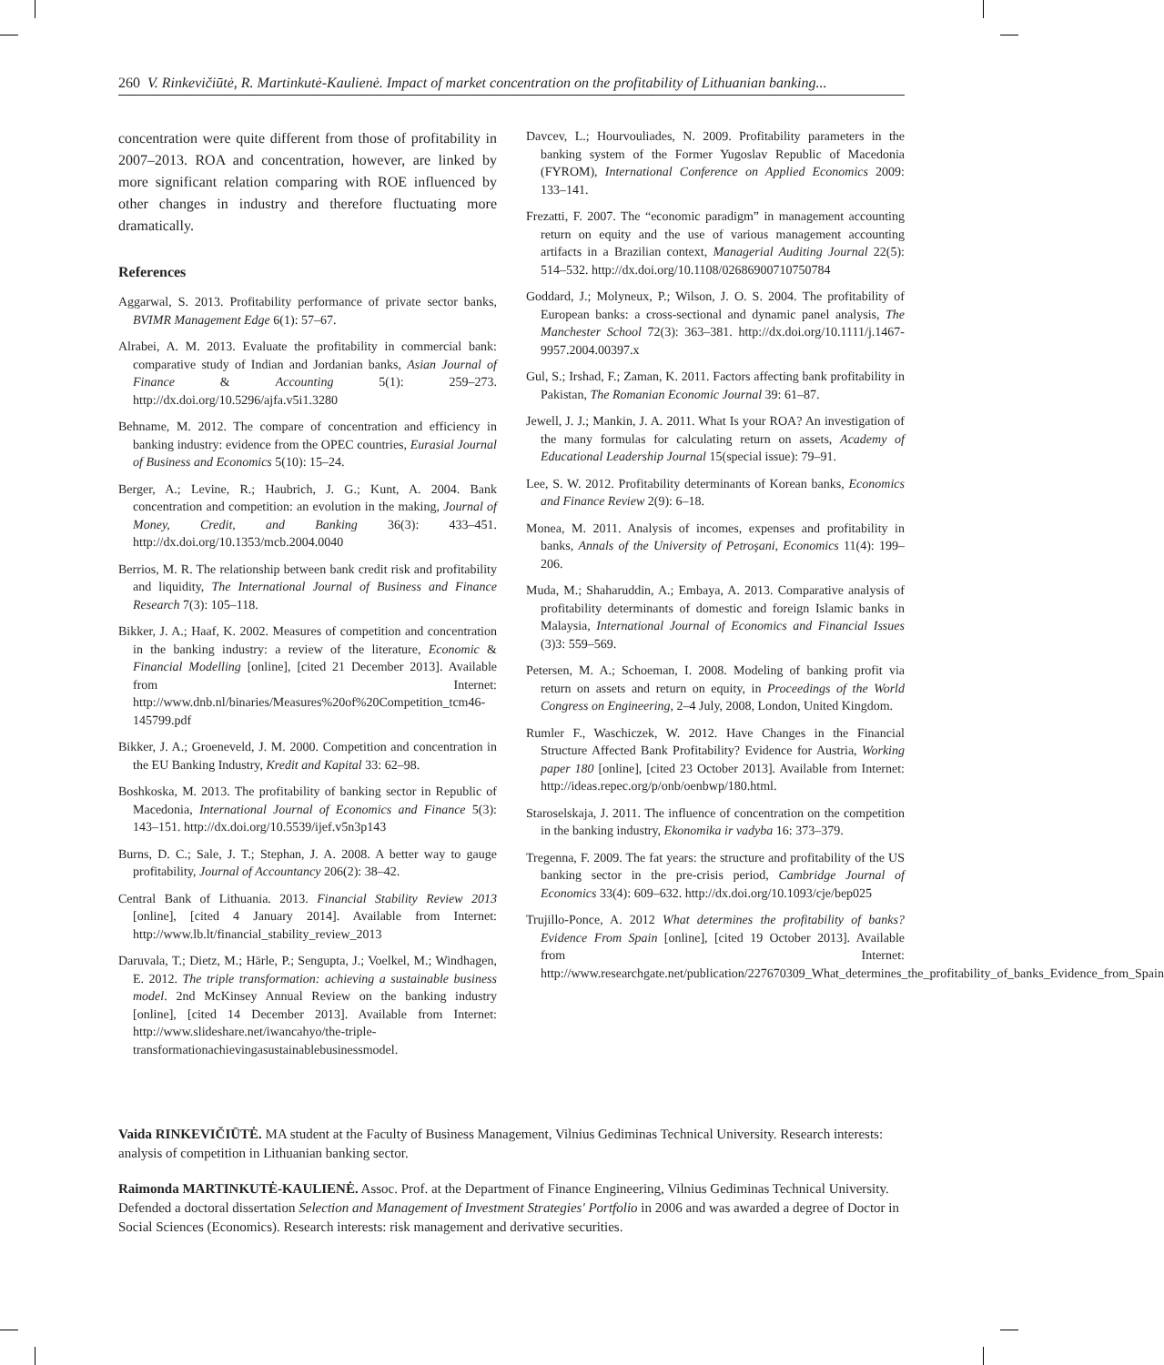260 V. Rinkevičiūtė, R. Martinkutė-Kaulienė. Impact of market concentration on the profitability of Lithuanian banking...
concentration were quite different from those of profitability in 2007–2013. ROA and concentration, however, are linked by more significant relation comparing with ROE influenced by other changes in industry and therefore fluctuating more dramatically.
References
Aggarwal, S. 2013. Profitability performance of private sector banks, BVIMR Management Edge 6(1): 57–67.
Alrabei, A. M. 2013. Evaluate the profitability in commercial bank: comparative study of Indian and Jordanian banks, Asian Journal of Finance & Accounting 5(1): 259–273. http://dx.doi.org/10.5296/ajfa.v5i1.3280
Behname, M. 2012. The compare of concentration and efficiency in banking industry: evidence from the OPEC countries, Eurasial Journal of Business and Economics 5(10): 15–24.
Berger, A.; Levine, R.; Haubrich, J. G.; Kunt, A. 2004. Bank concentration and competition: an evolution in the making, Journal of Money, Credit, and Banking 36(3): 433–451. http://dx.doi.org/10.1353/mcb.2004.0040
Berrios, M. R. The relationship between bank credit risk and profitability and liquidity, The International Journal of Business and Finance Research 7(3): 105–118.
Bikker, J. A.; Haaf, K. 2002. Measures of competition and concentration in the banking industry: a review of the literature, Economic & Financial Modelling [online], [cited 21 December 2013]. Available from Internet: http://www.dnb.nl/binaries/Measures%20of%20Competition_tcm46-145799.pdf
Bikker, J. A.; Groeneveld, J. M. 2000. Competition and concentration in the EU Banking Industry, Kredit and Kapital 33: 62–98.
Boshkoska, M. 2013. The profitability of banking sector in Republic of Macedonia, International Journal of Economics and Finance 5(3): 143–151. http://dx.doi.org/10.5539/ijef.v5n3p143
Burns, D. C.; Sale, J. T.; Stephan, J. A. 2008. A better way to gauge profitability, Journal of Accountancy 206(2): 38–42.
Central Bank of Lithuania. 2013. Financial Stability Review 2013 [online], [cited 4 January 2014]. Available from Internet: http://www.lb.lt/financial_stability_review_2013
Daruvala, T.; Dietz, M.; Härle, P.; Sengupta, J.; Voelkel, M.; Windhagen, E. 2012. The triple transformation: achieving a sustainable business model. 2nd McKinsey Annual Review on the banking industry [online], [cited 14 December 2013]. Available from Internet: http://www.slideshare.net/iwancahyo/the-triple-transformationachievingasustainablebusinessmodel.
Davcev, L.; Hourvouliades, N. 2009. Profitability parameters in the banking system of the Former Yugoslav Republic of Macedonia (FYROM), International Conference on Applied Economics 2009: 133–141.
Frezatti, F. 2007. The “economic paradigm” in management accounting return on equity and the use of various management accounting artifacts in a Brazilian context, Managerial Auditing Journal 22(5): 514–532. http://dx.doi.org/10.1108/02686900710750784
Goddard, J.; Molyneux, P.; Wilson, J. O. S. 2004. The profitability of European banks: a cross-sectional and dynamic panel analysis, The Manchester School 72(3): 363–381. http://dx.doi.org/10.1111/j.1467-9957.2004.00397.x
Gul, S.; Irshad, F.; Zaman, K. 2011. Factors affecting bank profitability in Pakistan, The Romanian Economic Journal 39: 61–87.
Jewell, J. J.; Mankin, J. A. 2011. What Is your ROA? An investigation of the many formulas for calculating return on assets, Academy of Educational Leadership Journal 15(special issue): 79–91.
Lee, S. W. 2012. Profitability determinants of Korean banks, Economics and Finance Review 2(9): 6–18.
Monea, M. 2011. Analysis of incomes, expenses and profitability in banks, Annals of the University of Petroşani, Economics 11(4): 199–206.
Muda, M.; Shaharuddin, A.; Embaya, A. 2013. Comparative analysis of profitability determinants of domestic and foreign Islamic banks in Malaysia, International Journal of Economics and Financial Issues (3)3: 559–569.
Petersen, M. A.; Schoeman, I. 2008. Modeling of banking profit via return on assets and return on equity, in Proceedings of the World Congress on Engineering, 2–4 July, 2008, London, United Kingdom.
Rumler F., Waschiczek, W. 2012. Have Changes in the Financial Structure Affected Bank Profitability? Evidence for Austria, Working paper 180 [online], [cited 23 October 2013]. Available from Internet: http://ideas.repec.org/p/onb/oenbwp/180.html.
Staroselskaja, J. 2011. The influence of concentration on the competition in the banking industry, Ekonomika ir vadyba 16: 373–379.
Tregenna, F. 2009. The fat years: the structure and profitability of the US banking sector in the pre-crisis period, Cambridge Journal of Economics 33(4): 609–632. http://dx.doi.org/10.1093/cje/bep025
Trujillo-Ponce, A. 2012 What determines the profitability of banks? Evidence From Spain [online], [cited 19 October 2013]. Available from Internet: http://www.researchgate.net/publication/227670309_What_determines_the_profitability_of_banks_Evidence_from_Spain
Vaida RINKEVIČIŪTĖ. MA student at the Faculty of Business Management, Vilnius Gediminas Technical University. Research interests: analysis of competition in Lithuanian banking sector.
Raimonda MARTINKUTĖ-KAULIENĖ. Assoc. Prof. at the Department of Finance Engineering, Vilnius Gediminas Technical University. Defended a doctoral dissertation Selection and Management of Investment Strategies' Portfolio in 2006 and was awarded a degree of Doctor in Social Sciences (Economics). Research interests: risk management and derivative securities.